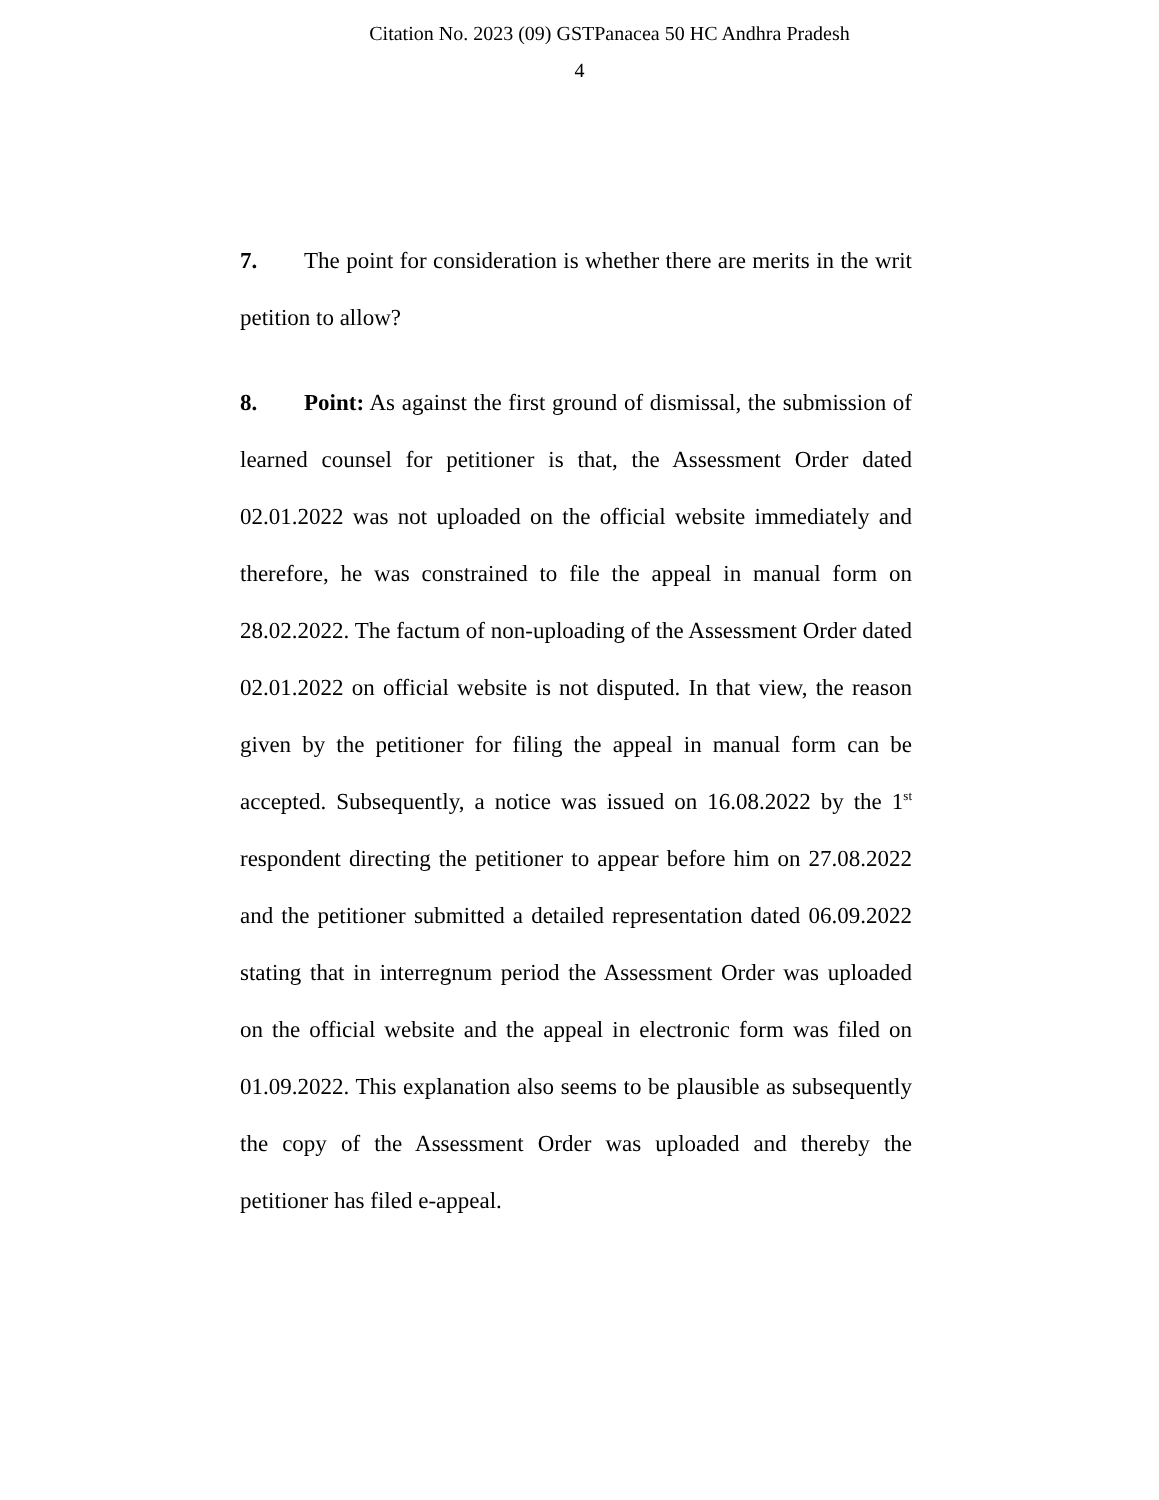Citation No. 2023 (09) GSTPanacea 50 HC Andhra Pradesh
4
7. The point for consideration is whether there are merits in the writ petition to allow?
8. Point: As against the first ground of dismissal, the submission of learned counsel for petitioner is that, the Assessment Order dated 02.01.2022 was not uploaded on the official website immediately and therefore, he was constrained to file the appeal in manual form on 28.02.2022. The factum of non-uploading of the Assessment Order dated 02.01.2022 on official website is not disputed. In that view, the reason given by the petitioner for filing the appeal in manual form can be accepted. Subsequently, a notice was issued on 16.08.2022 by the 1<sup>st</sup> respondent directing the petitioner to appear before him on 27.08.2022 and the petitioner submitted a detailed representation dated 06.09.2022 stating that in interregnum period the Assessment Order was uploaded on the official website and the appeal in electronic form was filed on 01.09.2022. This explanation also seems to be plausible as subsequently the copy of the Assessment Order was uploaded and thereby the petitioner has filed e-appeal.